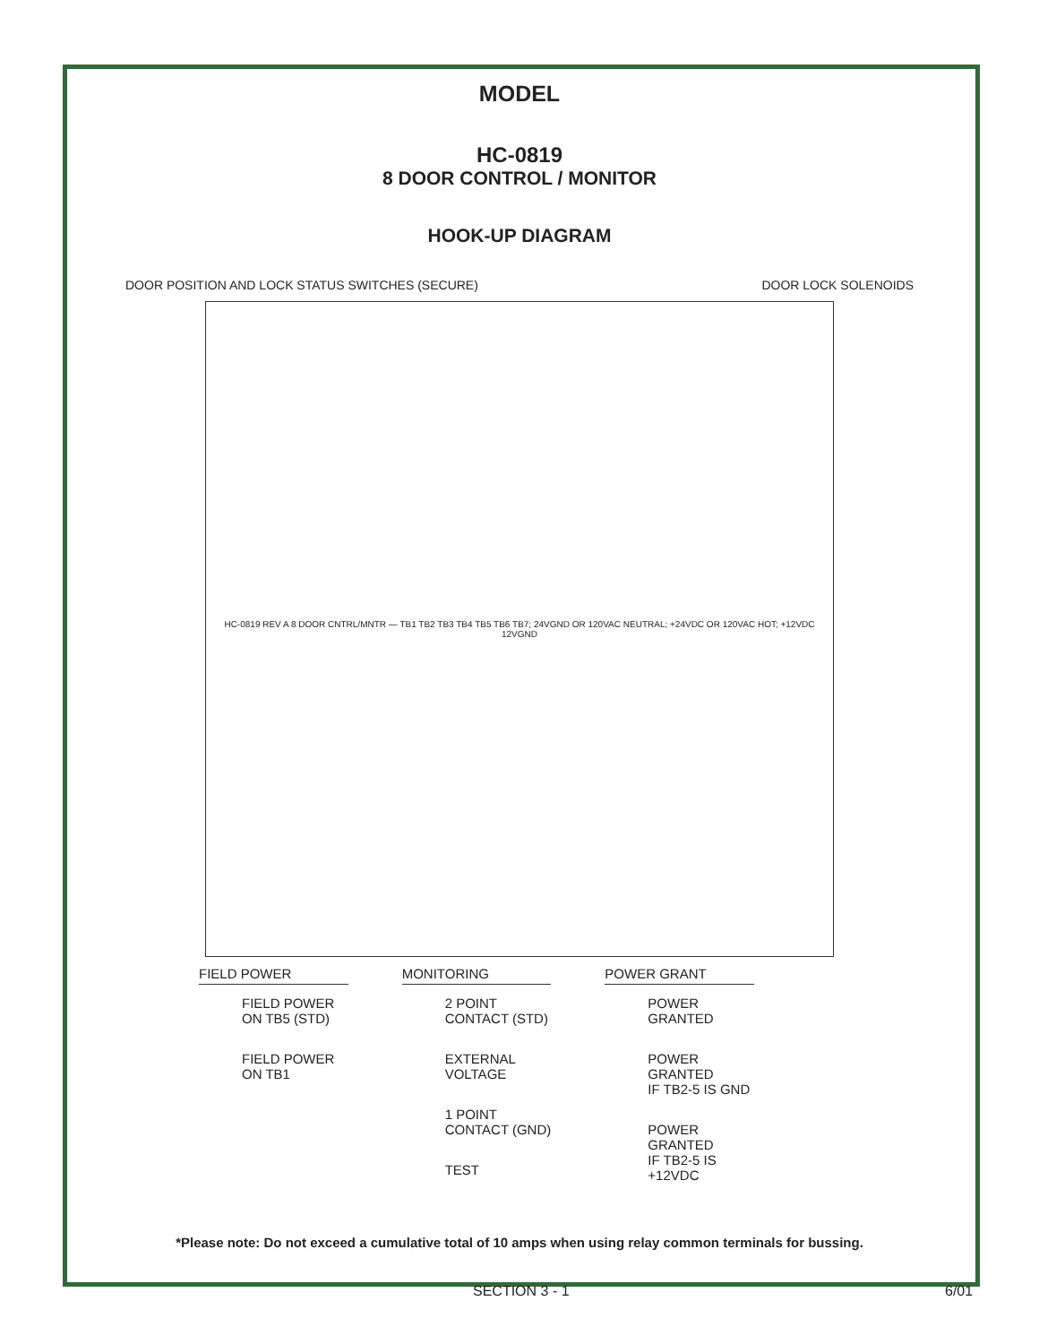MODEL
HC-0819
8 DOOR CONTROL / MONITOR
HOOK-UP DIAGRAM
DOOR POSITION AND LOCK STATUS SWITCHES (SECURE) DOOR LOCK SOLENOIDS
HC-0819 REV A 8 DOOR CNTRL/MNTR — TB1 TB2 TB3 TB4 TB5 TB6 TB7; 24VGND OR 120VAC NEUTRAL; +24VDC OR 120VAC HOT; +12VDC 12VGND
FIELD POWER
FIELD POWER
ON TB5 (STD)
FIELD POWER
ON TB1
MONITORING
2 POINT
CONTACT (STD)
EXTERNAL
VOLTAGE
1 POINT
CONTACT (GND)
TEST
POWER GRANT
POWER GRANTED
POWER GRANTED
IF TB2-5 IS GND
POWER GRANTED
IF TB2-5 IS +12VDC
*Please note: Do not exceed a cumulative total of 10 amps when using relay common terminals for bussing.
SECTION 3 - 1 6/01